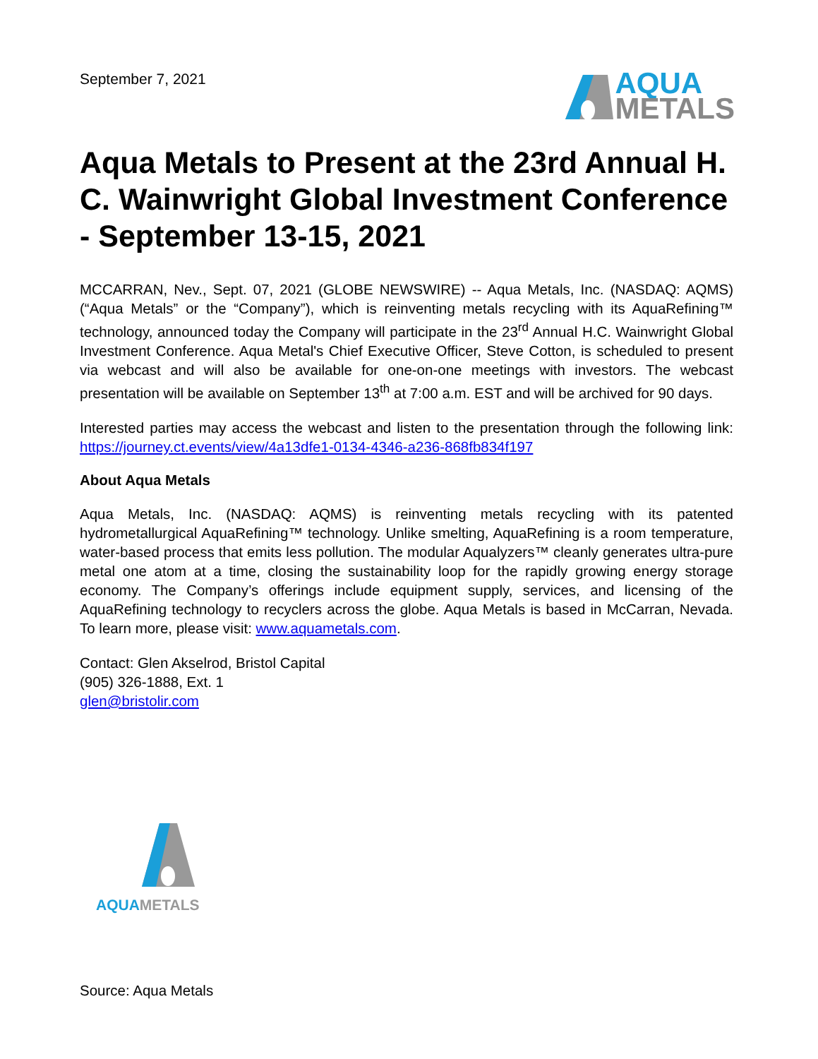September 7, 2021
AQUA
METALS
Aqua Metals to Present at the 23rd Annual H. C. Wainwright Global Investment Conference - September 13-15, 2021
MCCARRAN, Nev., Sept. 07, 2021 (GLOBE NEWSWIRE) -- Aqua Metals, Inc. (NASDAQ: AQMS) (“Aqua Metals” or the “Company”), which is reinventing metals recycling with its AquaRefining™ technology, announced today the Company will participate in the 23<sup>rd</sup> Annual H.C. Wainwright Global Investment Conference. Aqua Metal's Chief Executive Officer, Steve Cotton, is scheduled to present via webcast and will also be available for one-on-one meetings with investors. The webcast presentation will be available on September 13<sup>th</sup> at 7:00 a.m. EST and will be archived for 90 days.
Interested parties may access the webcast and listen to the presentation through the following link: https://journey.ct.events/view/4a13dfe1-0134-4346-a236-868fb834f197
About Aqua Metals
Aqua Metals, Inc. (NASDAQ: AQMS) is reinventing metals recycling with its patented hydrometallurgical AquaRefining™ technology. Unlike smelting, AquaRefining is a room temperature, water-based process that emits less pollution. The modular Aqualyzers™ cleanly generates ultra-pure metal one atom at a time, closing the sustainability loop for the rapidly growing energy storage economy. The Company’s offerings include equipment supply, services, and licensing of the AquaRefining technology to recyclers across the globe. Aqua Metals is based in McCarran, Nevada. To learn more, please visit: www.aquametals.com.
Contact: Glen Akselrod, Bristol Capital
(905) 326-1888, Ext. 1
glen@bristolir.com
AQUA METALS
Source: Aqua Metals